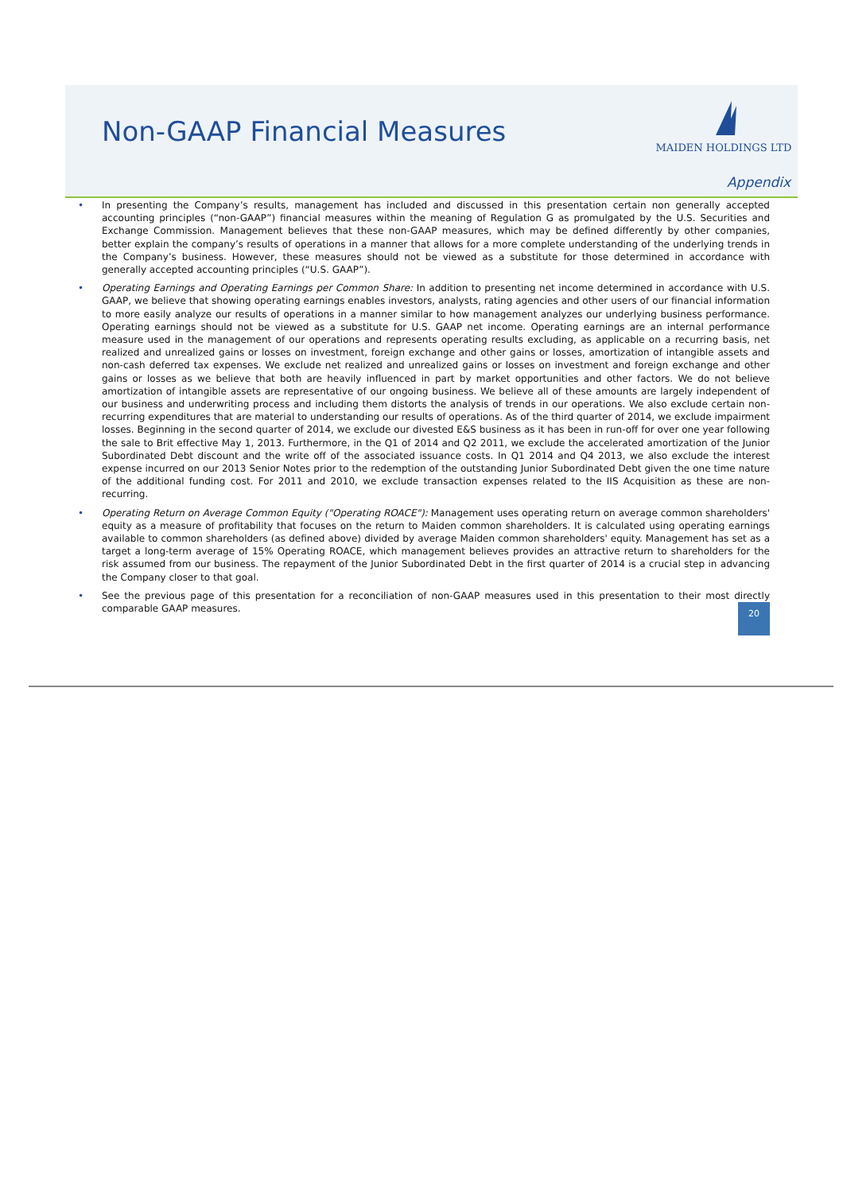Non-GAAP Financial Measures
MAIDEN HOLDINGS LTD
Appendix
• In presenting the Company’s results, management has included and discussed in this presentation certain non generally accepted accounting principles (“non-GAAP”) financial measures within the meaning of Regulation G as promulgated by the U.S. Securities and Exchange Commission. Management believes that these non-GAAP measures, which may be defined differently by other companies, better explain the company’s results of operations in a manner that allows for a more complete understanding of the underlying trends in the Company’s business. However, these measures should not be viewed as a substitute for those determined in accordance with generally accepted accounting principles (“U.S. GAAP”).
• Operating Earnings and Operating Earnings per Common Share: In addition to presenting net income determined in accordance with U.S. GAAP, we believe that showing operating earnings enables investors, analysts, rating agencies and other users of our financial information to more easily analyze our results of operations in a manner similar to how management analyzes our underlying business performance. Operating earnings should not be viewed as a substitute for U.S. GAAP net income. Operating earnings are an internal performance measure used in the management of our operations and represents operating results excluding, as applicable on a recurring basis, net realized and unrealized gains or losses on investment, foreign exchange and other gains or losses, amortization of intangible assets and non-cash deferred tax expenses. We exclude net realized and unrealized gains or losses on investment and foreign exchange and other gains or losses as we believe that both are heavily influenced in part by market opportunities and other factors. We do not believe amortization of intangible assets are representative of our ongoing business. We believe all of these amounts are largely independent of our business and underwriting process and including them distorts the analysis of trends in our operations. We also exclude certain non-recurring expenditures that are material to understanding our results of operations. As of the third quarter of 2014, we exclude impairment losses. Beginning in the second quarter of 2014, we exclude our divested E&S business as it has been in run-off for over one year following the sale to Brit effective May 1, 2013. Furthermore, in the Q1 of 2014 and Q2 2011, we exclude the accelerated amortization of the Junior Subordinated Debt discount and the write off of the associated issuance costs. In Q1 2014 and Q4 2013, we also exclude the interest expense incurred on our 2013 Senior Notes prior to the redemption of the outstanding Junior Subordinated Debt given the one time nature of the additional funding cost. For 2011 and 2010, we exclude transaction expenses related to the IIS Acquisition as these are non-recurring.
• Operating Return on Average Common Equity ("Operating ROACE"): Management uses operating return on average common shareholders' equity as a measure of profitability that focuses on the return to Maiden common shareholders. It is calculated using operating earnings available to common shareholders (as defined above) divided by average Maiden common shareholders' equity. Management has set as a target a long-term average of 15% Operating ROACE, which management believes provides an attractive return to shareholders for the risk assumed from our business. The repayment of the Junior Subordinated Debt in the first quarter of 2014 is a crucial step in advancing the Company closer to that goal.
• See the previous page of this presentation for a reconciliation of non-GAAP measures used in this presentation to their most directly comparable GAAP measures.
20